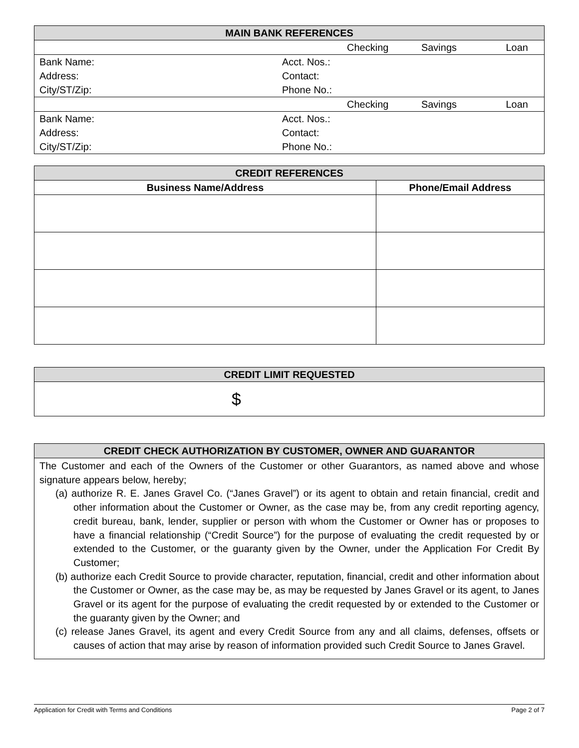| MAIN BANK REFERENCES | | | | |
| --- | --- | --- | --- | --- |
| | | Checking | Savings | Loan |
| Bank Name: | Acct. Nos.: | | | |
| Address: | Contact: | | | |
| City/ST/Zip: | Phone No.: | | | |
| | | Checking | Savings | Loan |
| Bank Name: | Acct. Nos.: | | | |
| Address: | Contact: | | | |
| City/ST/Zip: | Phone No.: | | | |
| CREDIT REFERENCES | |
| --- | --- |
| Business Name/Address | Phone/Email Address |
| CREDIT LIMIT REQUESTED |
| --- |
| $ |
| CREDIT CHECK AUTHORIZATION BY CUSTOMER, OWNER AND GUARANTOR |
| --- |
| The Customer and each of the Owners of the Customer or other Guarantors, as named above and whose signature appears below, hereby; (a) authorize R. E. Janes Gravel Co. (“Janes Gravel”) or its agent to obtain and retain financial, credit and other information about the Customer or Owner, as the case may be, from any credit reporting agency, credit bureau, bank, lender, supplier or person with whom the Customer or Owner has or proposes to have a financial relationship (“Credit Source”) for the purpose of evaluating the credit requested by or extended to the Customer, or the guaranty given by the Owner, under the Application For Credit By Customer; (b) authorize each Credit Source to provide character, reputation, financial, credit and other information about the Customer or Owner, as the case may be, as may be requested by Janes Gravel or its agent, to Janes Gravel or its agent for the purpose of evaluating the credit requested by or extended to the Customer or the guaranty given by the Owner; and (c) release Janes Gravel, its agent and every Credit Source from any and all claims, defenses, offsets or causes of action that may arise by reason of information provided such Credit Source to Janes Gravel. |
Application for Credit with Terms and Conditions Page 2 of 7